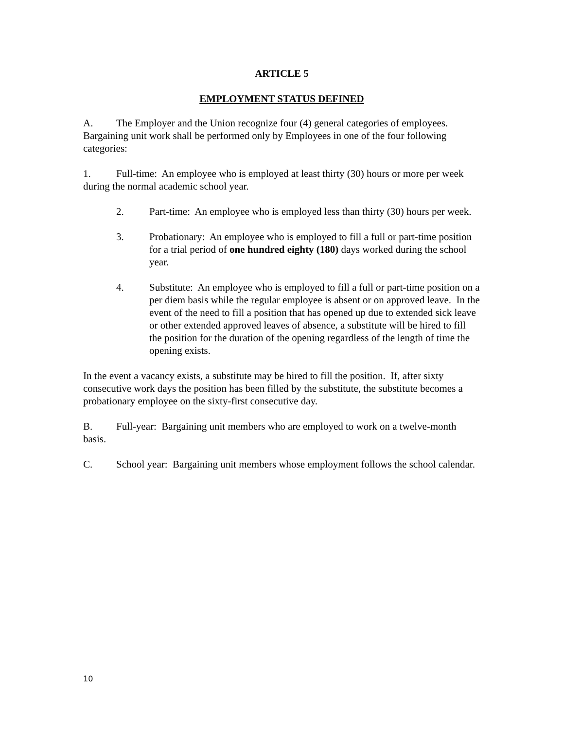ARTICLE 5
EMPLOYMENT STATUS DEFINED
A. The Employer and the Union recognize four (4) general categories of employees. Bargaining unit work shall be performed only by Employees in one of the four following categories:
1. Full-time: An employee who is employed at least thirty (30) hours or more per week during the normal academic school year.
2. Part-time: An employee who is employed less than thirty (30) hours per week.
3. Probationary: An employee who is employed to fill a full or part-time position for a trial period of one hundred eighty (180) days worked during the school year.
4. Substitute: An employee who is employed to fill a full or part-time position on a per diem basis while the regular employee is absent or on approved leave. In the event of the need to fill a position that has opened up due to extended sick leave or other extended approved leaves of absence, a substitute will be hired to fill the position for the duration of the opening regardless of the length of time the opening exists.
In the event a vacancy exists, a substitute may be hired to fill the position. If, after sixty consecutive work days the position has been filled by the substitute, the substitute becomes a probationary employee on the sixty-first consecutive day.
B. Full-year: Bargaining unit members who are employed to work on a twelve-month basis.
C. School year: Bargaining unit members whose employment follows the school calendar.
10